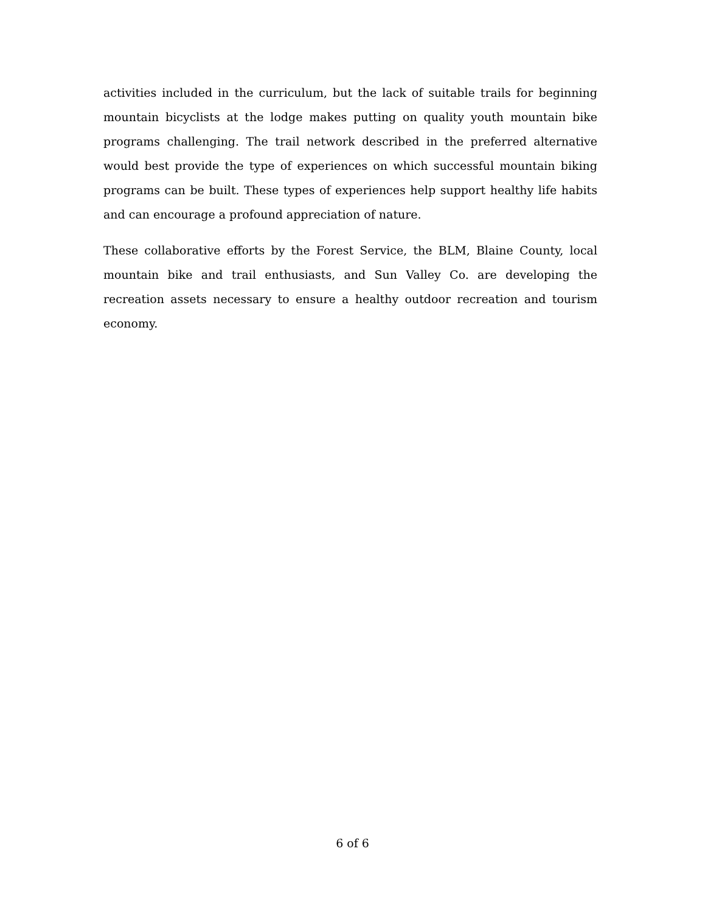activities included in the curriculum, but the lack of suitable trails for beginning mountain bicyclists at the lodge makes putting on quality youth mountain bike programs challenging. The trail network described in the preferred alternative would best provide the type of experiences on which successful mountain biking programs can be built. These types of experiences help support healthy life habits and can encourage a profound appreciation of nature.
These collaborative efforts by the Forest Service, the BLM, Blaine County, local mountain bike and trail enthusiasts, and Sun Valley Co. are developing the recreation assets necessary to ensure a healthy outdoor recreation and tourism economy.
6 of 6